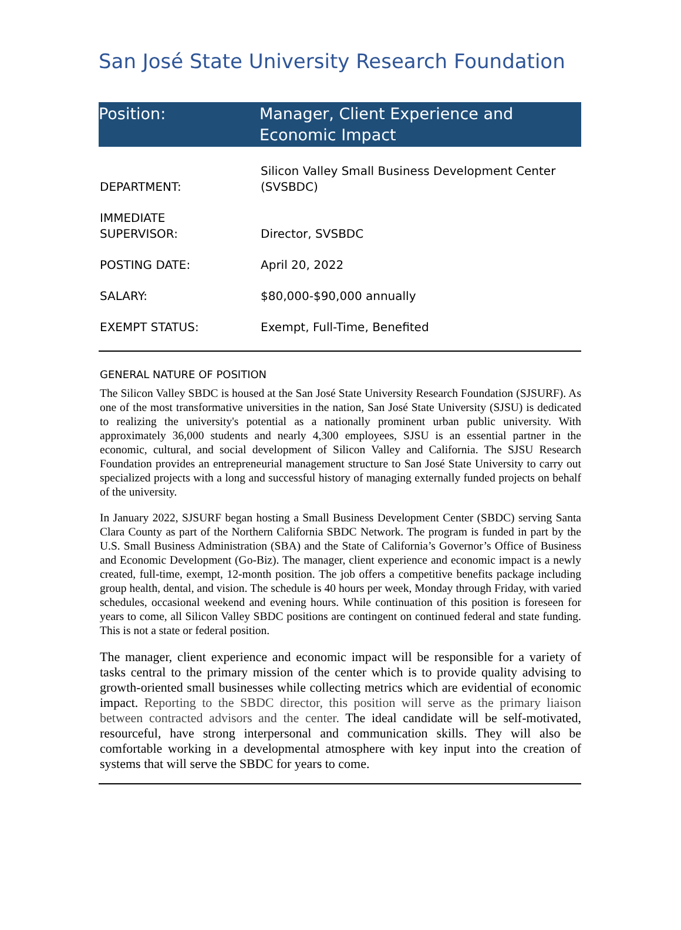San José State University Research Foundation
Position: Manager, Client Experience and
Economic Impact
| DEPARTMENT: | Silicon Valley Small Business Development Center (SVSBDC) |
| IMMEDIATE SUPERVISOR: | Director, SVSBDC |
| POSTING DATE: | April 20, 2022 |
| SALARY: | $80,000-$90,000 annually |
| EXEMPT STATUS: | Exempt, Full-Time, Benefited |
GENERAL NATURE OF POSITION
The Silicon Valley SBDC is housed at the San José State University Research Foundation (SJSURF). As one of the most transformative universities in the nation, San José State University (SJSU) is dedicated to realizing the university's potential as a nationally prominent urban public university. With approximately 36,000 students and nearly 4,300 employees, SJSU is an essential partner in the economic, cultural, and social development of Silicon Valley and California. The SJSU Research Foundation provides an entrepreneurial management structure to San José State University to carry out specialized projects with a long and successful history of managing externally funded projects on behalf of the university.
In January 2022, SJSURF began hosting a Small Business Development Center (SBDC) serving Santa Clara County as part of the Northern California SBDC Network. The program is funded in part by the U.S. Small Business Administration (SBA) and the State of California’s Governor’s Office of Business and Economic Development (Go-Biz). The manager, client experience and economic impact is a newly created, full-time, exempt, 12-month position. The job offers a competitive benefits package including group health, dental, and vision. The schedule is 40 hours per week, Monday through Friday, with varied schedules, occasional weekend and evening hours. While continuation of this position is foreseen for years to come, all Silicon Valley SBDC positions are contingent on continued federal and state funding. This is not a state or federal position.
The manager, client experience and economic impact will be responsible for a variety of tasks central to the primary mission of the center which is to provide quality advising to growth-oriented small businesses while collecting metrics which are evidential of economic impact. Reporting to the SBDC director, this position will serve as the primary liaison between contracted advisors and the center. The ideal candidate will be self-motivated, resourceful, have strong interpersonal and communication skills. They will also be comfortable working in a developmental atmosphere with key input into the creation of systems that will serve the SBDC for years to come.